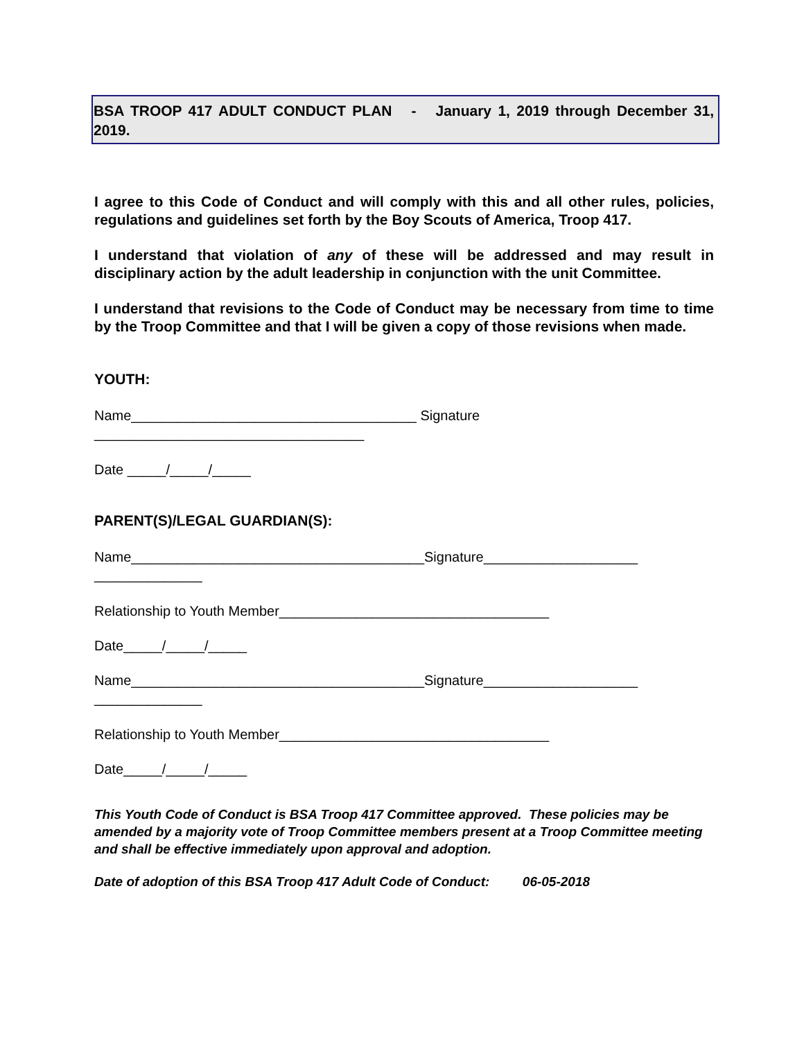BSA TROOP 417 ADULT CONDUCT PLAN - January 1, 2019 through December 31, 2019.
I agree to this Code of Conduct and will comply with this and all other rules, policies, regulations and guidelines set forth by the Boy Scouts of America, Troop 417.
I understand that violation of any of these will be addressed and may result in disciplinary action by the adult leadership in conjunction with the unit Committee.
I understand that revisions to the Code of Conduct may be necessary from time to time by the Troop Committee and that I will be given a copy of those revisions when made.
YOUTH:
Name_____________________________________ Signature
___________________________________
Date _____/_____/_____
PARENT(S)/LEGAL GUARDIAN(S):
Name______________________________________Signature____________________
______________
Relationship to Youth Member___________________________________
Date_____/_____/_____
Name______________________________________Signature____________________
______________
Relationship to Youth Member___________________________________
Date_____/_____/_____
This Youth Code of Conduct is BSA Troop 417 Committee approved. These policies may be amended by a majority vote of Troop Committee members present at a Troop Committee meeting and shall be effective immediately upon approval and adoption.
Date of adoption of this BSA Troop 417 Adult Code of Conduct: 06-05-2018